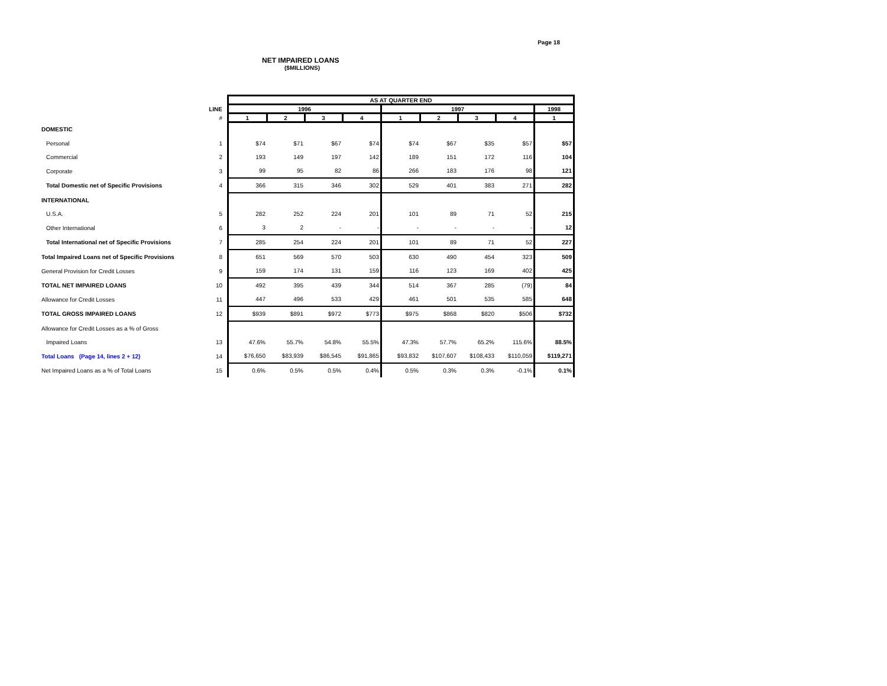Page 18
NET IMPAIRED LOANS
($MILLIONS)
| | | AS AT QUARTER END | | | | | | | | |
| --- | --- | --- | --- | --- | --- | --- | --- | --- | --- | --- |
| | LINE | 1996 | | | | 1997 | | | | 1998 |
| | # | 1 | 2 | 3 | 4 | 1 | 2 | 3 | 4 | 1 |
| DOMESTIC | | | | | | | | | | |
| Personal | 1 | $74 | $71 | $67 | $74 | $74 | $67 | $35 | $57 | $57 |
| Commercial | 2 | 193 | 149 | 197 | 142 | 189 | 151 | 172 | 116 | 104 |
| Corporate | 3 | 99 | 95 | 82 | 86 | 266 | 183 | 176 | 98 | 121 |
| Total Domestic net of Specific Provisions | 4 | 366 | 315 | 346 | 302 | 529 | 401 | 383 | 271 | 282 |
| INTERNATIONAL | | | | | | | | | | |
| U.S.A. | 5 | 282 | 252 | 224 | 201 | 101 | 89 | 71 | 52 | 215 |
| Other International | 6 | 3 | 2 | - | - | - | - | - | - | 12 |
| Total International net of Specific Provisions | 7 | 285 | 254 | 224 | 201 | 101 | 89 | 71 | 52 | 227 |
| Total Impaired Loans net of Specific Provisions | 8 | 651 | 569 | 570 | 503 | 630 | 490 | 454 | 323 | 509 |
| General Provision for Credit Losses | 9 | 159 | 174 | 131 | 159 | 116 | 123 | 169 | 402 | 425 |
| TOTAL NET IMPAIRED LOANS | 10 | 492 | 395 | 439 | 344 | 514 | 367 | 285 | (79) | 84 |
| Allowance for Credit Losses | 11 | 447 | 496 | 533 | 429 | 461 | 501 | 535 | 585 | 648 |
| TOTAL GROSS IMPAIRED LOANS | 12 | $939 | $891 | $972 | $773 | $975 | $868 | $820 | $506 | $732 |
| Allowance for Credit Losses as a % of Gross | | | | | | | | | | |
| Impaired Loans | 13 | 47.6% | 55.7% | 54.8% | 55.5% | 47.3% | 57.7% | 65.2% | 115.6% | 88.5% |
| Total Loans (Page 14, lines 2 + 12) | 14 | $76,650 | $83,939 | $86,545 | $91,865 | $93,832 | $107,607 | $108,433 | $110,059 | $119,271 |
| Net Impaired Loans as a % of Total Loans | 15 | 0.6% | 0.5% | 0.5% | 0.4% | 0.5% | 0.3% | 0.3% | -0.1% | 0.1% |